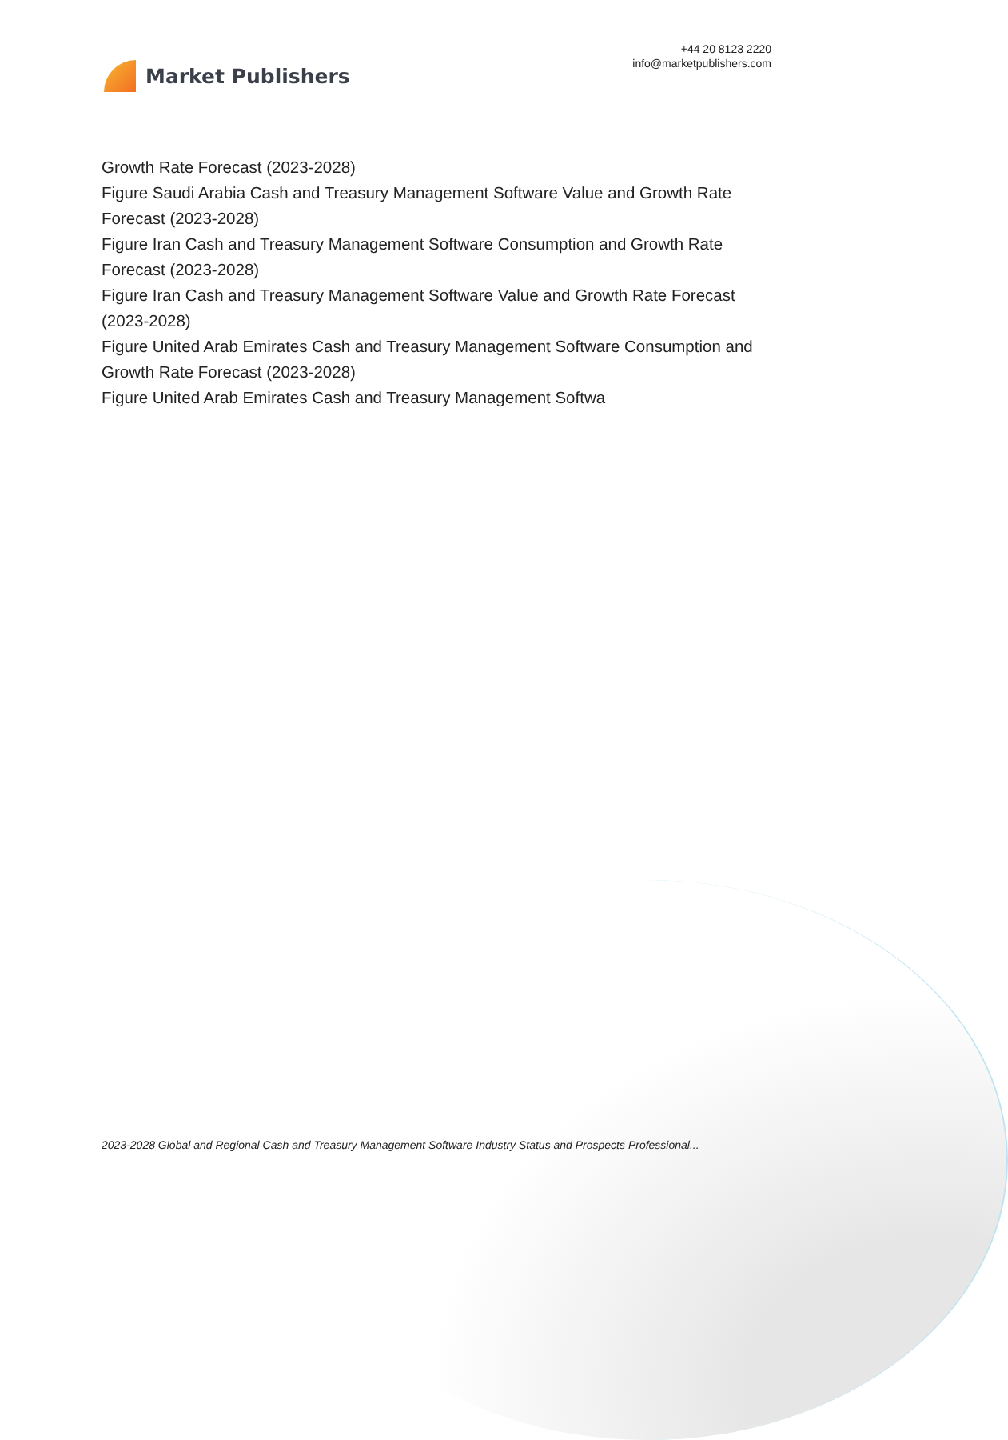Market Publishers
+44 20 8123 2220
info@marketpublishers.com
Growth Rate Forecast (2023-2028)
Figure Saudi Arabia Cash and Treasury Management Software Value and Growth Rate Forecast (2023-2028)
Figure Iran Cash and Treasury Management Software Consumption and Growth Rate Forecast (2023-2028)
Figure Iran Cash and Treasury Management Software Value and Growth Rate Forecast (2023-2028)
Figure United Arab Emirates Cash and Treasury Management Software Consumption and Growth Rate Forecast (2023-2028)
Figure United Arab Emirates Cash and Treasury Management Softwa
2023-2028 Global and Regional Cash and Treasury Management Software Industry Status and Prospects Professional...